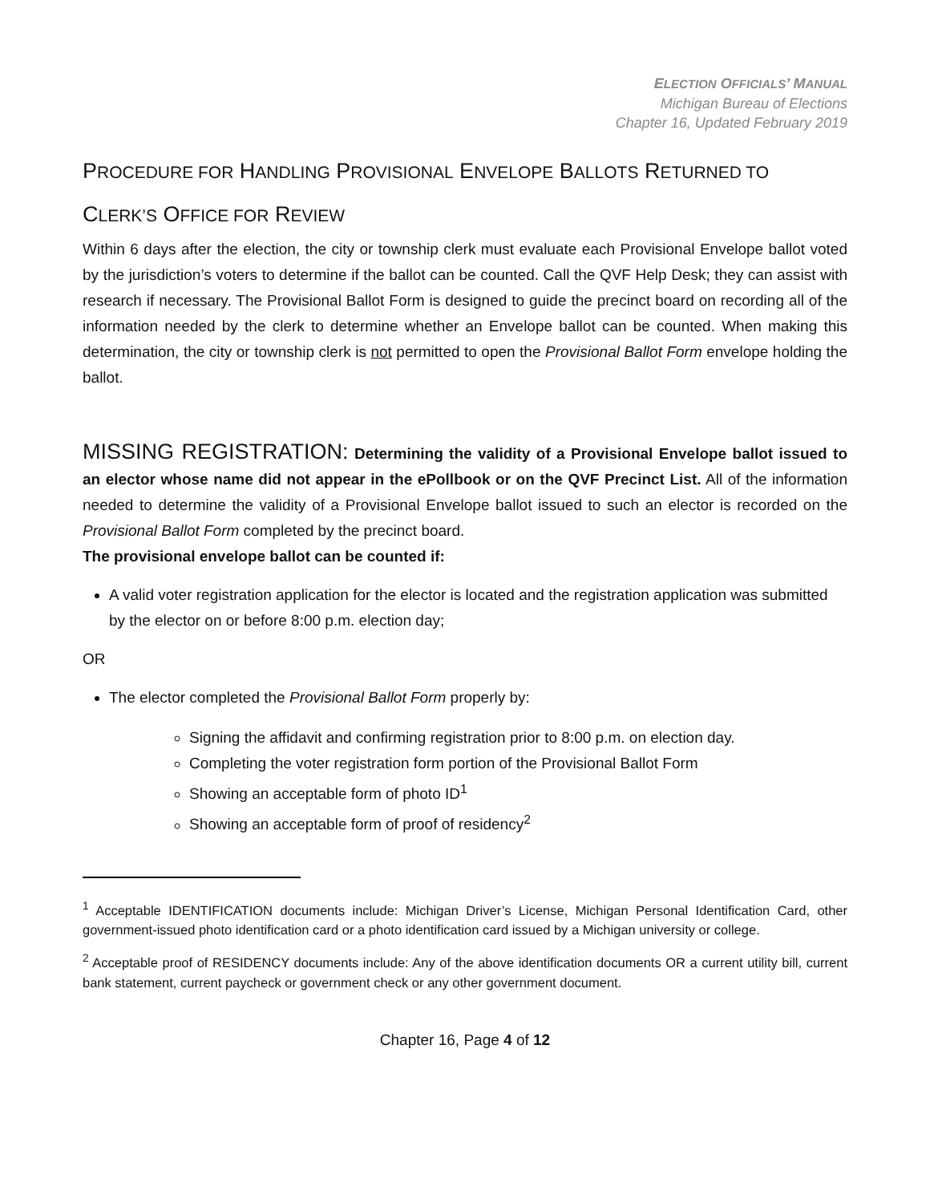ELECTION OFFICIALS’ MANUAL
Michigan Bureau of Elections
Chapter 16, Updated February 2019
PROCEDURE FOR HANDLING PROVISIONAL ENVELOPE BALLOTS RETURNED TO
CLERK’S OFFICE FOR REVIEW
Within 6 days after the election, the city or township clerk must evaluate each Provisional Envelope ballot voted by the jurisdiction’s voters to determine if the ballot can be counted. Call the QVF Help Desk; they can assist with research if necessary. The Provisional Ballot Form is designed to guide the precinct board on recording all of the information needed by the clerk to determine whether an Envelope ballot can be counted. When making this determination, the city or township clerk is not permitted to open the Provisional Ballot Form envelope holding the ballot.
MISSING REGISTRATION: Determining the validity of a Provisional Envelope ballot issued to an elector whose name did not appear in the ePollbook or on the QVF Precinct List. All of the information needed to determine the validity of a Provisional Envelope ballot issued to such an elector is recorded on the Provisional Ballot Form completed by the precinct board.
The provisional envelope ballot can be counted if:
A valid voter registration application for the elector is located and the registration application was submitted by the elector on or before 8:00 p.m. election day;
OR
The elector completed the Provisional Ballot Form properly by:
Signing the affidavit and confirming registration prior to 8:00 p.m. on election day.
Completing the voter registration form portion of the Provisional Ballot Form
Showing an acceptable form of photo ID<sup>1</sup>
Showing an acceptable form of proof of residency<sup>2</sup>
<sup>1</sup> Acceptable IDENTIFICATION documents include: Michigan Driver’s License, Michigan Personal Identification Card, other government-issued photo identification card or a photo identification card issued by a Michigan university or college.
<sup>2</sup> Acceptable proof of RESIDENCY documents include: Any of the above identification documents OR a current utility bill, current bank statement, current paycheck or government check or any other government document.
Chapter 16, Page 4 of 12